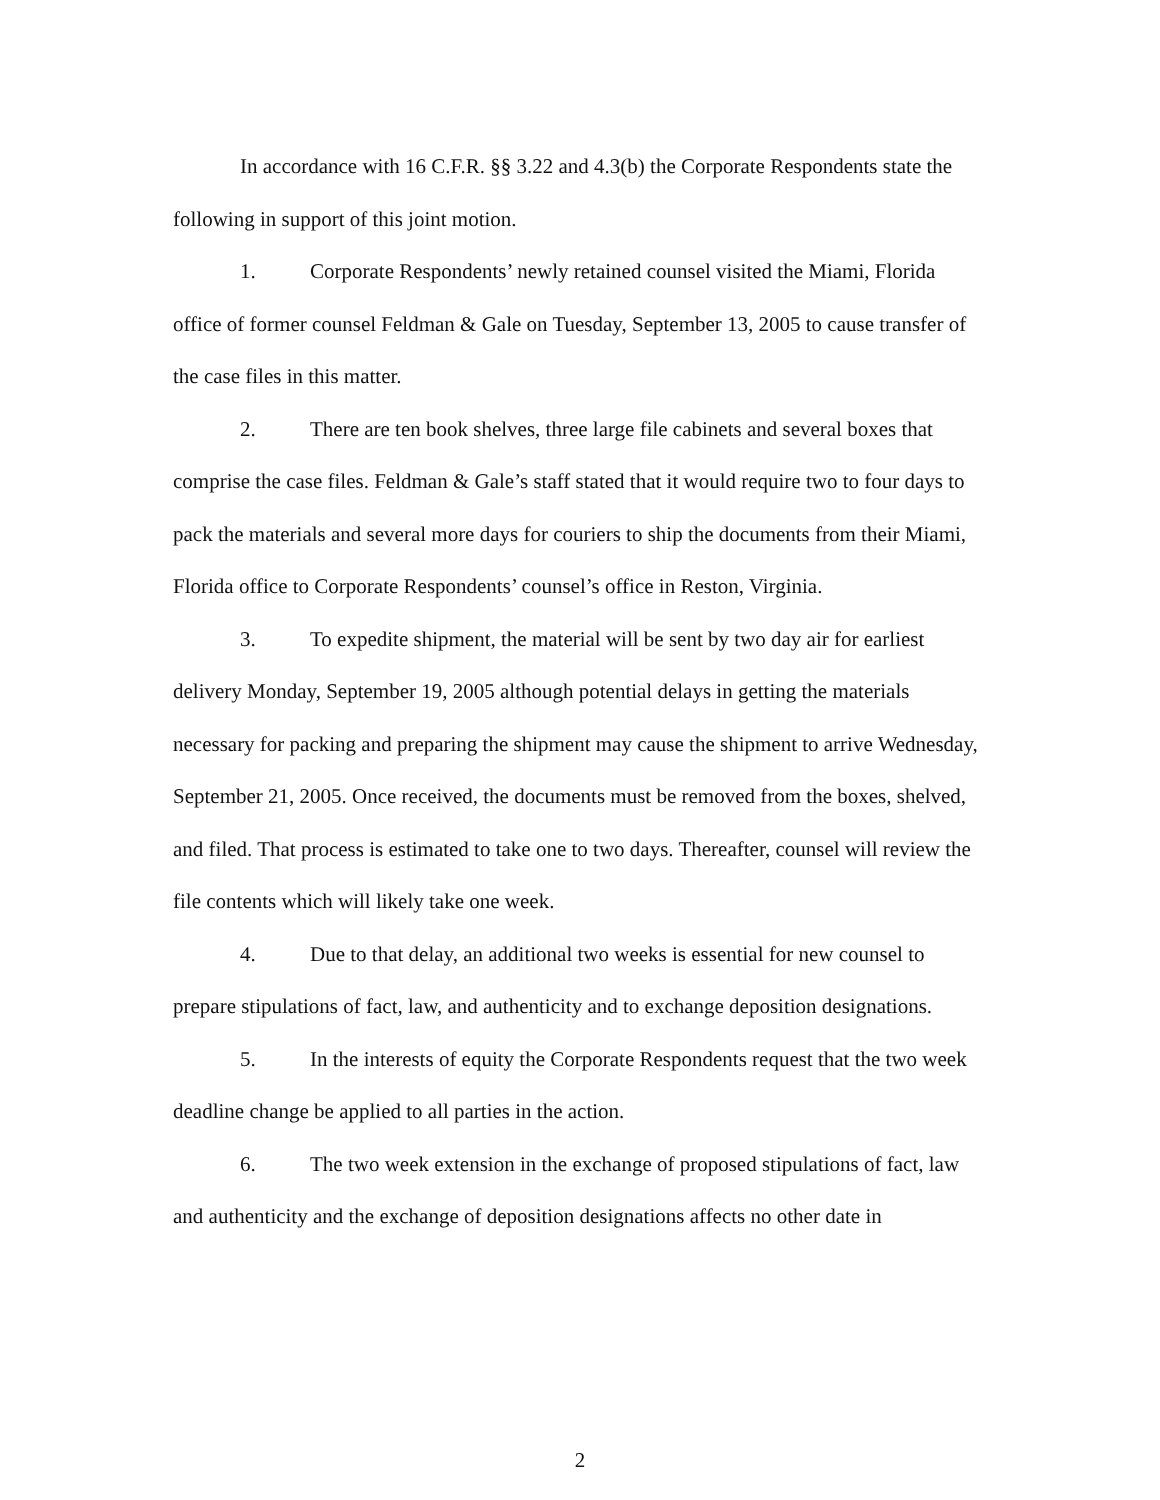In accordance with 16 C.F.R. §§ 3.22 and 4.3(b) the Corporate Respondents state the following in support of this joint motion.
1. Corporate Respondents’ newly retained counsel visited the Miami, Florida office of former counsel Feldman & Gale on Tuesday, September 13, 2005 to cause transfer of the case files in this matter.
2. There are ten book shelves, three large file cabinets and several boxes that comprise the case files. Feldman & Gale’s staff stated that it would require two to four days to pack the materials and several more days for couriers to ship the documents from their Miami, Florida office to Corporate Respondents’ counsel’s office in Reston, Virginia.
3. To expedite shipment, the material will be sent by two day air for earliest delivery Monday, September 19, 2005 although potential delays in getting the materials necessary for packing and preparing the shipment may cause the shipment to arrive Wednesday, September 21, 2005. Once received, the documents must be removed from the boxes, shelved, and filed. That process is estimated to take one to two days. Thereafter, counsel will review the file contents which will likely take one week.
4. Due to that delay, an additional two weeks is essential for new counsel to prepare stipulations of fact, law, and authenticity and to exchange deposition designations.
5. In the interests of equity the Corporate Respondents request that the two week deadline change be applied to all parties in the action.
6. The two week extension in the exchange of proposed stipulations of fact, law and authenticity and the exchange of deposition designations affects no other date in
2